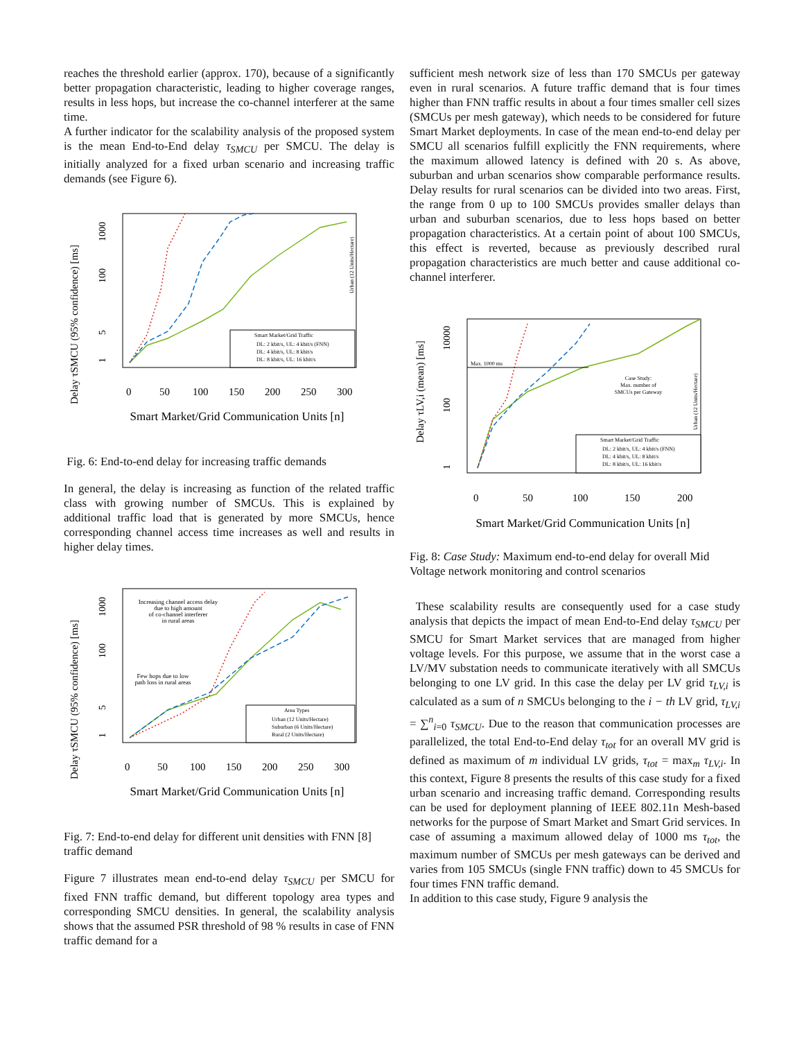reaches the threshold earlier (approx. 170), because of a significantly better propagation characteristic, leading to higher coverage ranges, results in less hops, but increase the co-channel interferer at the same time.
A further indicator for the scalability analysis of the proposed system is the mean End-to-End delay τ<sub>SMCU</sub> per SMCU. The delay is initially analyzed for a fixed urban scenario and increasing traffic demands (see Figure 6).
Delay τSMCU (95% confidence) [ms]
1
5
100
1000
0
50
100
150
200
250
300
Smart Market/Grid Communication Units [n]
Urban (12 Units/Hectare)
Smart Market/Grid Traffic
DL: 2 kbit/s, UL: 4 kbit/s (FNN)
DL: 4 kbit/s, UL: 8 kbit/s
DL: 8 kbit/s, UL: 16 kbit/s
Fig. 6: End-to-end delay for increasing traffic demands
In general, the delay is increasing as function of the related traffic class with growing number of SMCUs. This is explained by additional traffic load that is generated by more SMCUs, hence corresponding channel access time increases as well and results in higher delay times.
Delay τSMCU (95% confidence) [ms]
1
5
100
1000
0
50
100
150
200
250
300
Smart Market/Grid Communication Units [n]
Increasing channel access delay
due to high amount
of co-channel interferer
in rural areas
Few hops due to low
path loss in rural areas
Area Types
Urban (12 Units/Hectare)
Suburban (6 Units/Hectare)
Rural (2 Units/Hectare)
Fig. 7: End-to-end delay for different unit densities with FNN [8] traffic demand
Figure 7 illustrates mean end-to-end delay τ<sub>SMCU</sub> per SMCU for fixed FNN traffic demand, but different topology area types and corresponding SMCU densities. In general, the scalability analysis shows that the assumed PSR threshold of 98 % results in case of FNN traffic demand for a
sufficient mesh network size of less than 170 SMCUs per gateway even in rural scenarios. A future traffic demand that is four times higher than FNN traffic results in about a four times smaller cell sizes (SMCUs per mesh gateway), which needs to be considered for future Smart Market deployments. In case of the mean end-to-end delay per SMCU all scenarios fulfill explicitly the FNN requirements, where the maximum allowed latency is defined with 20 s. As above, suburban and urban scenarios show comparable performance results. Delay results for rural scenarios can be divided into two areas. First, the range from 0 up to 100 SMCUs provides smaller delays than urban and suburban scenarios, due to less hops based on better propagation characteristics. At a certain point of about 100 SMCUs, this effect is reverted, because as previously described rural propagation characteristics are much better and cause additional co-channel interferer.
Delay τLV,i (mean) [ms]
1
100
10000
0
50
100
150
200
Smart Market/Grid Communication Units [n]
Max. 1000 ms
Case Study:
Max. number of
SMCUs per Gateway
Urban (12 Units/Hectare)
Smart Market/Grid Traffic
DL: 2 kbit/s, UL: 4 kbit/s (FNN)
DL: 4 kbit/s, UL: 8 kbit/s
DL: 8 kbit/s, UL: 16 kbit/s
Fig. 8: Case Study: Maximum end-to-end delay for overall Mid Voltage network monitoring and control scenarios
These scalability results are consequently used for a case study analysis that depicts the impact of mean End-to-End delay τ<sub>SMCU</sub> per SMCU for Smart Market services that are managed from higher voltage levels. For this purpose, we assume that in the worst case a LV/MV substation needs to communicate iteratively with all SMCUs belonging to one LV grid. In this case the delay per LV grid τ<sub>LV,i</sub> is calculated as a sum of n SMCUs belonging to the i − th LV grid, τ<sub>LV,i</sub> = ∑<sup>n</sup><sub>i=0</sub> τ<sub>SMCU</sub>. Due to the reason that communication processes are parallelized, the total End-to-End delay τ<sub>tot</sub> for an overall MV grid is defined as maximum of m individual LV grids, τ<sub>tot</sub> = max<sub>m</sub> τ<sub>LV,i</sub>. In this context, Figure 8 presents the results of this case study for a fixed urban scenario and increasing traffic demand. Corresponding results can be used for deployment planning of IEEE 802.11n Mesh-based networks for the purpose of Smart Market and Smart Grid services. In case of assuming a maximum allowed delay of 1000 ms τ<sub>tot</sub>, the maximum number of SMCUs per mesh gateways can be derived and varies from 105 SMCUs (single FNN traffic) down to 45 SMCUs for four times FNN traffic demand.
In addition to this case study, Figure 9 analysis the